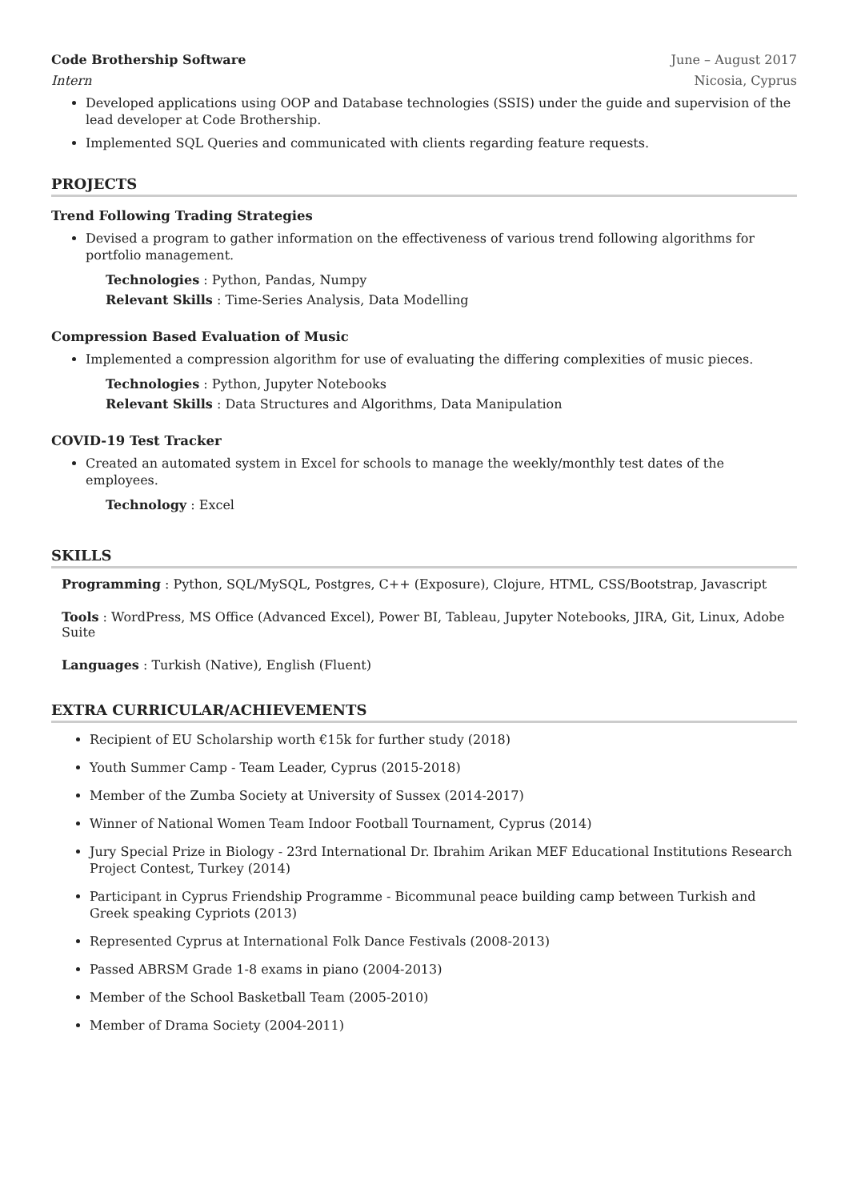Code Brothership Software June – August 2017
Intern Nicosia, Cyprus
Developed applications using OOP and Database technologies (SSIS) under the guide and supervision of the lead developer at Code Brothership.
Implemented SQL Queries and communicated with clients regarding feature requests.
PROJECTS
Trend Following Trading Strategies
Devised a program to gather information on the effectiveness of various trend following algorithms for portfolio management.
Technologies : Python, Pandas, Numpy
Relevant Skills : Time-Series Analysis, Data Modelling
Compression Based Evaluation of Music
Implemented a compression algorithm for use of evaluating the differing complexities of music pieces.
Technologies : Python, Jupyter Notebooks
Relevant Skills : Data Structures and Algorithms, Data Manipulation
COVID-19 Test Tracker
Created an automated system in Excel for schools to manage the weekly/monthly test dates of the employees.
Technology : Excel
SKILLS
Programming : Python, SQL/MySQL, Postgres, C++ (Exposure), Clojure, HTML, CSS/Bootstrap, Javascript
Tools : WordPress, MS Office (Advanced Excel), Power BI, Tableau, Jupyter Notebooks, JIRA, Git, Linux, Adobe Suite
Languages : Turkish (Native), English (Fluent)
EXTRA CURRICULAR/ACHIEVEMENTS
Recipient of EU Scholarship worth €15k for further study (2018)
Youth Summer Camp - Team Leader, Cyprus (2015-2018)
Member of the Zumba Society at University of Sussex (2014-2017)
Winner of National Women Team Indoor Football Tournament, Cyprus (2014)
Jury Special Prize in Biology - 23rd International Dr. Ibrahim Arikan MEF Educational Institutions Research Project Contest, Turkey (2014)
Participant in Cyprus Friendship Programme - Bicommunal peace building camp between Turkish and Greek speaking Cypriots (2013)
Represented Cyprus at International Folk Dance Festivals (2008-2013)
Passed ABRSM Grade 1-8 exams in piano (2004-2013)
Member of the School Basketball Team (2005-2010)
Member of Drama Society (2004-2011)